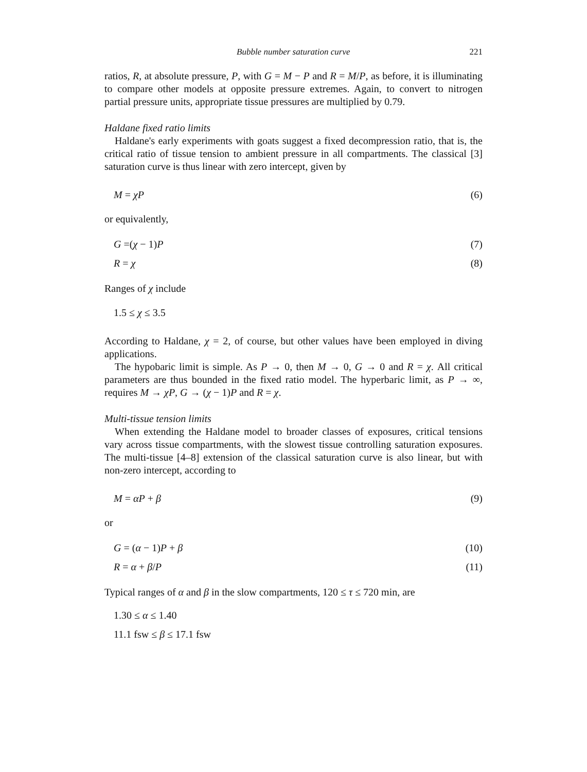Bubble number saturation curve 221
ratios, R, at absolute pressure, P, with G = M − P and R = M/P, as before, it is illuminating to compare other models at opposite pressure extremes. Again, to convert to nitrogen partial pressure units, appropriate tissue pressures are multiplied by 0.79.
Haldane fixed ratio limits
Haldane's early experiments with goats suggest a fixed decompression ratio, that is, the critical ratio of tissue tension to ambient pressure in all compartments. The classical [3] saturation curve is thus linear with zero intercept, given by
M = χP (6)
or equivalently,
G =(χ − 1)P (7)
R = χ (8)
Ranges of χ include
1.5 ≤ χ ≤ 3.5
According to Haldane, χ = 2, of course, but other values have been employed in diving applications.
The hypobaric limit is simple. As P → 0, then M → 0, G → 0 and R = χ. All critical parameters are thus bounded in the fixed ratio model. The hyperbaric limit, as P → ∞, requires M → χP, G → (χ − 1)P and R = χ.
Multi-tissue tension limits
When extending the Haldane model to broader classes of exposures, critical tensions vary across tissue compartments, with the slowest tissue controlling saturation exposures. The multi-tissue [4–8] extension of the classical saturation curve is also linear, but with non-zero intercept, according to
M = αP + β (9)
or
G = (α − 1)P + β (10)
R = α + β/P (11)
Typical ranges of α and β in the slow compartments, 120 ≤ τ ≤ 720 min, are
1.30 ≤ α ≤ 1.40
11.1 fsw ≤ β ≤ 17.1 fsw